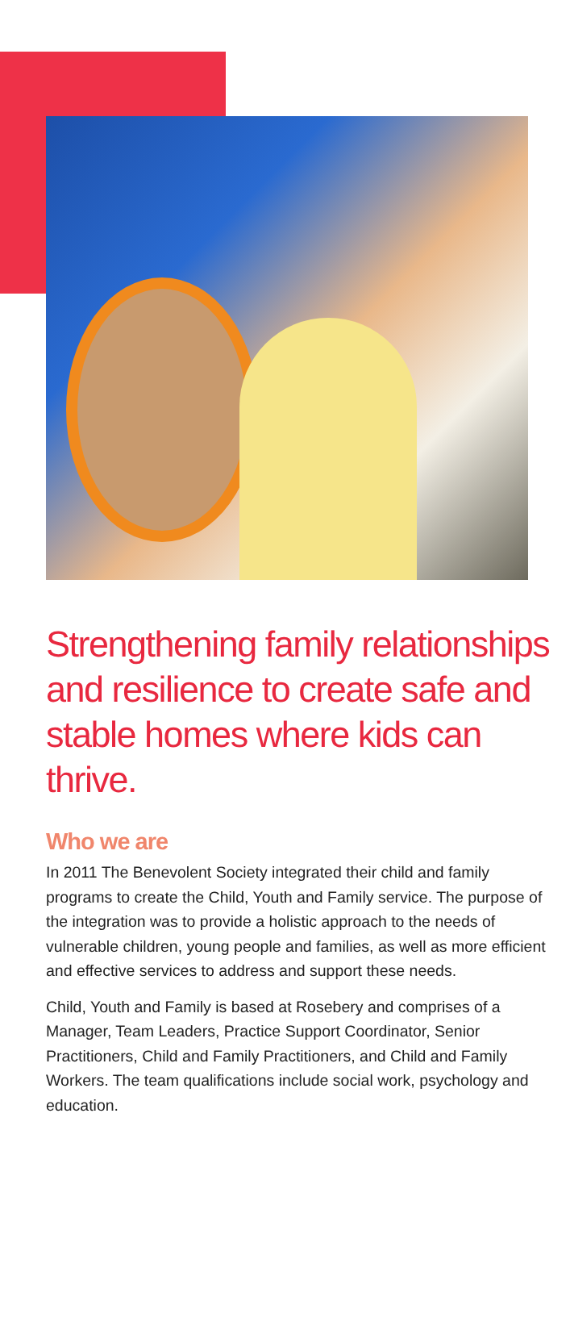Strengthening family relationships and resilience to create safe and stable homes where kids can thrive.
Who we are
In 2011 The Benevolent Society integrated their child and family programs to create the Child, Youth and Family service. The purpose of the integration was to provide a holistic approach to the needs of vulnerable children, young people and families, as well as more efficient and effective services to address and support these needs.
Child, Youth and Family is based at Rosebery and comprises of a Manager, Team Leaders, Practice Support Coordinator, Senior Practitioners, Child and Family Practitioners, and Child and Family Workers. The team qualifications include social work, psychology and education.